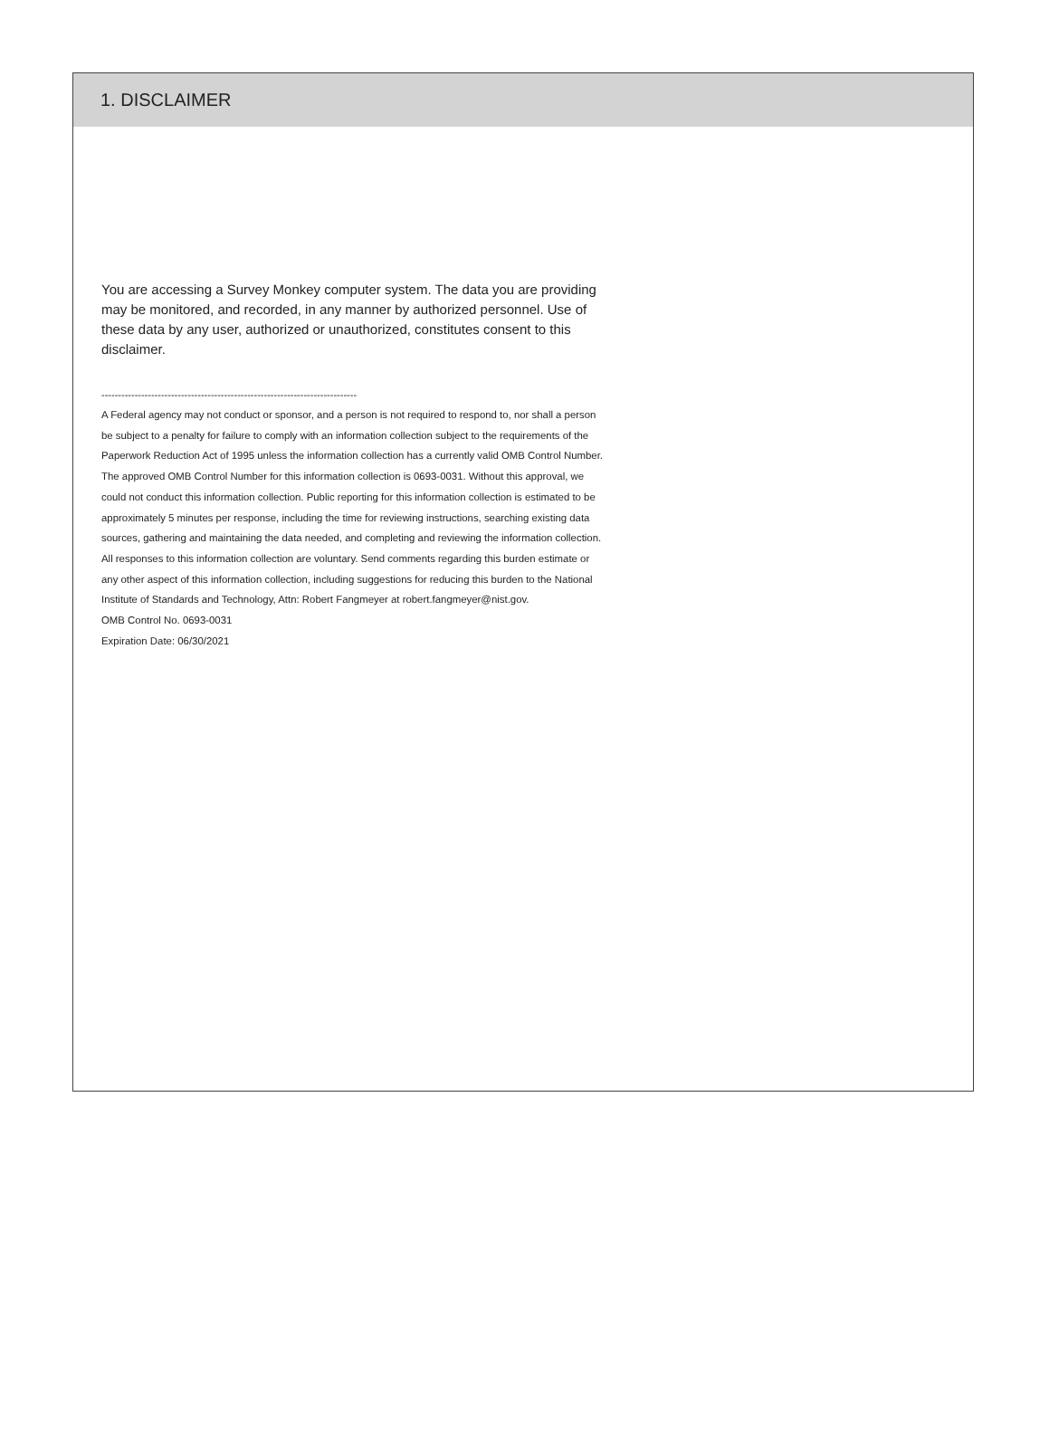1. DISCLAIMER
You are accessing a Survey Monkey computer system. The data you are providing may be monitored, and recorded, in any manner by authorized personnel. Use of these data by any user, authorized or unauthorized, constitutes consent to this disclaimer.
-----------------------------------------------------------------------------
A Federal agency may not conduct or sponsor, and a person is not required to respond to, nor shall a person be subject to a penalty for failure to comply with an information collection subject to the requirements of the Paperwork Reduction Act of 1995 unless the information collection has a currently valid OMB Control Number. The approved OMB Control Number for this information collection is 0693-0031. Without this approval, we could not conduct this information collection. Public reporting for this information collection is estimated to be approximately 5 minutes per response, including the time for reviewing instructions, searching existing data sources, gathering and maintaining the data needed, and completing and reviewing the information collection. All responses to this information collection are voluntary. Send comments regarding this burden estimate or any other aspect of this information collection, including suggestions for reducing this burden to the National Institute of Standards and Technology, Attn: Robert Fangmeyer at robert.fangmeyer@nist.gov.
OMB Control No. 0693-0031
Expiration Date: 06/30/2021